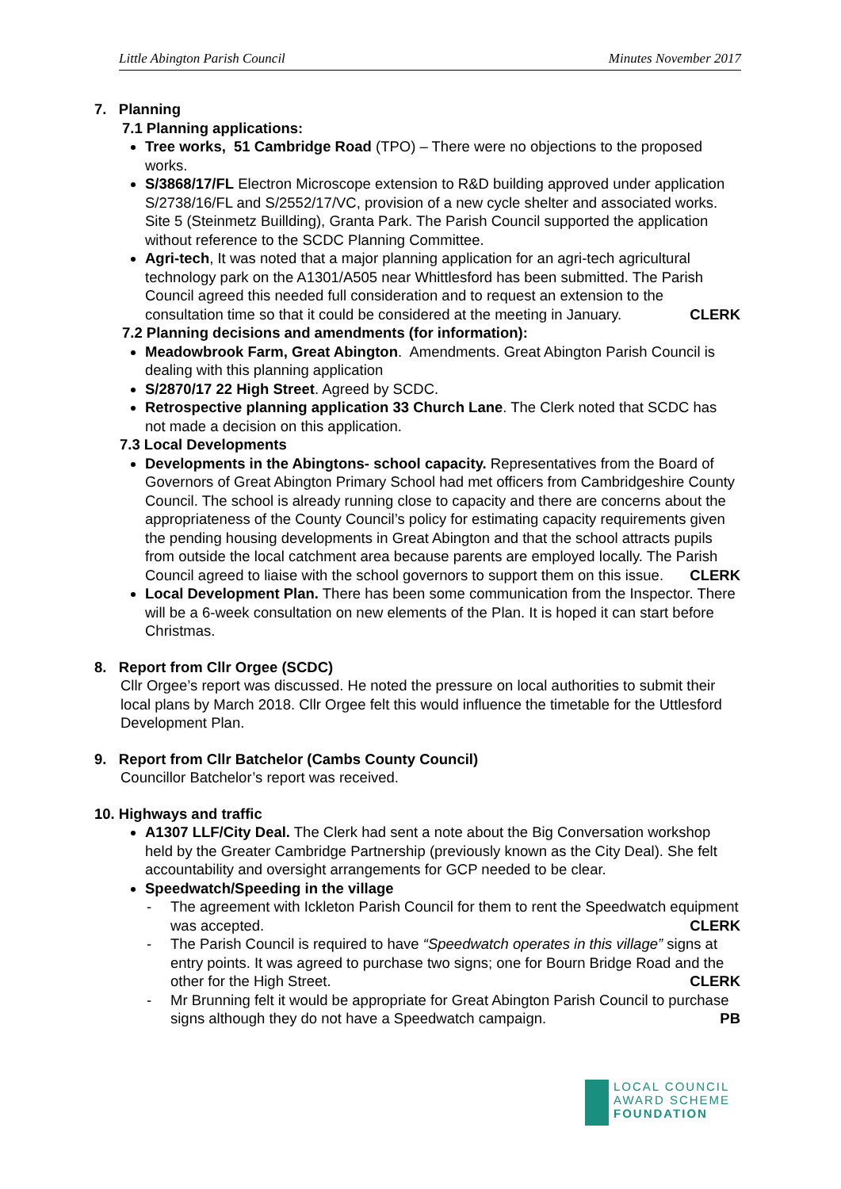Little Abington Parish Council Minutes November 2017
7. Planning
7.1 Planning applications:
Tree works, 51 Cambridge Road (TPO) – There were no objections to the proposed works.
S/3868/17/FL Electron Microscope extension to R&D building approved under application S/2738/16/FL and S/2552/17/VC, provision of a new cycle shelter and associated works. Site 5 (Steinmetz Buillding), Granta Park. The Parish Council supported the application without reference to the SCDC Planning Committee.
Agri-tech, It was noted that a major planning application for an agri-tech agricultural technology park on the A1301/A505 near Whittlesford has been submitted. The Parish Council agreed this needed full consideration and to request an extension to the consultation time so that it could be considered at the meeting in January. CLERK
7.2 Planning decisions and amendments (for information):
Meadowbrook Farm, Great Abington. Amendments. Great Abington Parish Council is dealing with this planning application
S/2870/17 22 High Street. Agreed by SCDC.
Retrospective planning application 33 Church Lane. The Clerk noted that SCDC has not made a decision on this application.
7.3 Local Developments
Developments in the Abingtons- school capacity. Representatives from the Board of Governors of Great Abington Primary School had met officers from Cambridgeshire County Council. The school is already running close to capacity and there are concerns about the appropriateness of the County Council’s policy for estimating capacity requirements given the pending housing developments in Great Abington and that the school attracts pupils from outside the local catchment area because parents are employed locally. The Parish Council agreed to liaise with the school governors to support them on this issue. CLERK
Local Development Plan. There has been some communication from the Inspector. There will be a 6-week consultation on new elements of the Plan. It is hoped it can start before Christmas.
8. Report from Cllr Orgee (SCDC)
Cllr Orgee’s report was discussed. He noted the pressure on local authorities to submit their local plans by March 2018. Cllr Orgee felt this would influence the timetable for the Uttlesford Development Plan.
9. Report from Cllr Batchelor (Cambs County Council)
Councillor Batchelor’s report was received.
10. Highways and traffic
A1307 LLF/City Deal. The Clerk had sent a note about the Big Conversation workshop held by the Greater Cambridge Partnership (previously known as the City Deal). She felt accountability and oversight arrangements for GCP needed to be clear.
Speedwatch/Speeding in the village
- The agreement with Ickleton Parish Council for them to rent the Speedwatch equipment was accepted. CLERK
- The Parish Council is required to have “Speedwatch operates in this village” signs at entry points. It was agreed to purchase two signs; one for Bourn Bridge Road and the other for the High Street. CLERK
- Mr Brunning felt it would be appropriate for Great Abington Parish Council to purchase signs although they do not have a Speedwatch campaign. PB
LOCAL COUNCIL
AWARD SCHEME
FOUNDATION